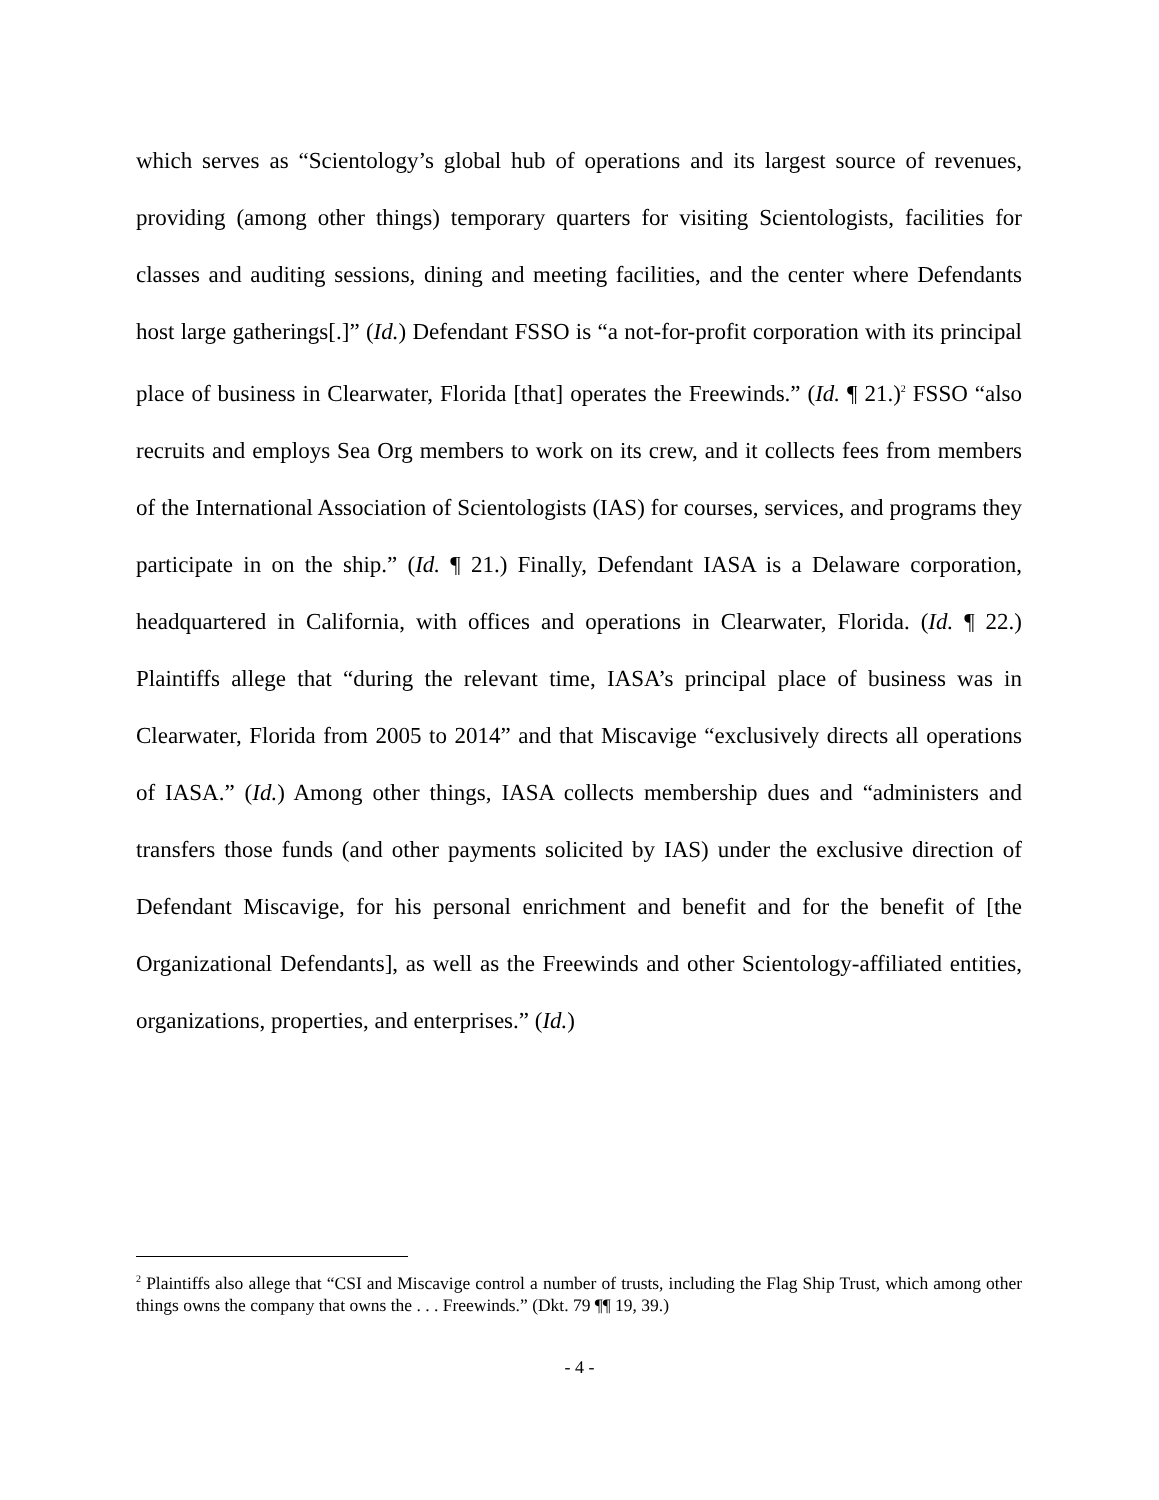which serves as “Scientology’s global hub of operations and its largest source of revenues, providing (among other things) temporary quarters for visiting Scientologists, facilities for classes and auditing sessions, dining and meeting facilities, and the center where Defendants host large gatherings[.]” (Id.) Defendant FSSO is “a not-for-profit corporation with its principal place of business in Clearwater, Florida [that] operates the Freewinds.” (Id. ¶ 21.)<sup>2</sup> FSSO “also recruits and employs Sea Org members to work on its crew, and it collects fees from members of the International Association of Scientologists (IAS) for courses, services, and programs they participate in on the ship.” (Id. ¶ 21.) Finally, Defendant IASA is a Delaware corporation, headquartered in California, with offices and operations in Clearwater, Florida. (Id. ¶ 22.) Plaintiffs allege that “during the relevant time, IASA’s principal place of business was in Clearwater, Florida from 2005 to 2014” and that Miscavige “exclusively directs all operations of IASA.” (Id.) Among other things, IASA collects membership dues and “administers and transfers those funds (and other payments solicited by IAS) under the exclusive direction of Defendant Miscavige, for his personal enrichment and benefit and for the benefit of [the Organizational Defendants], as well as the Freewinds and other Scientology-affiliated entities, organizations, properties, and enterprises.” (Id.)
<sup>2</sup> Plaintiffs also allege that “CSI and Miscavige control a number of trusts, including the Flag Ship Trust, which among other things owns the company that owns the . . . Freewinds.” (Dkt. 79 ¶¶ 19, 39.)
- 4 -